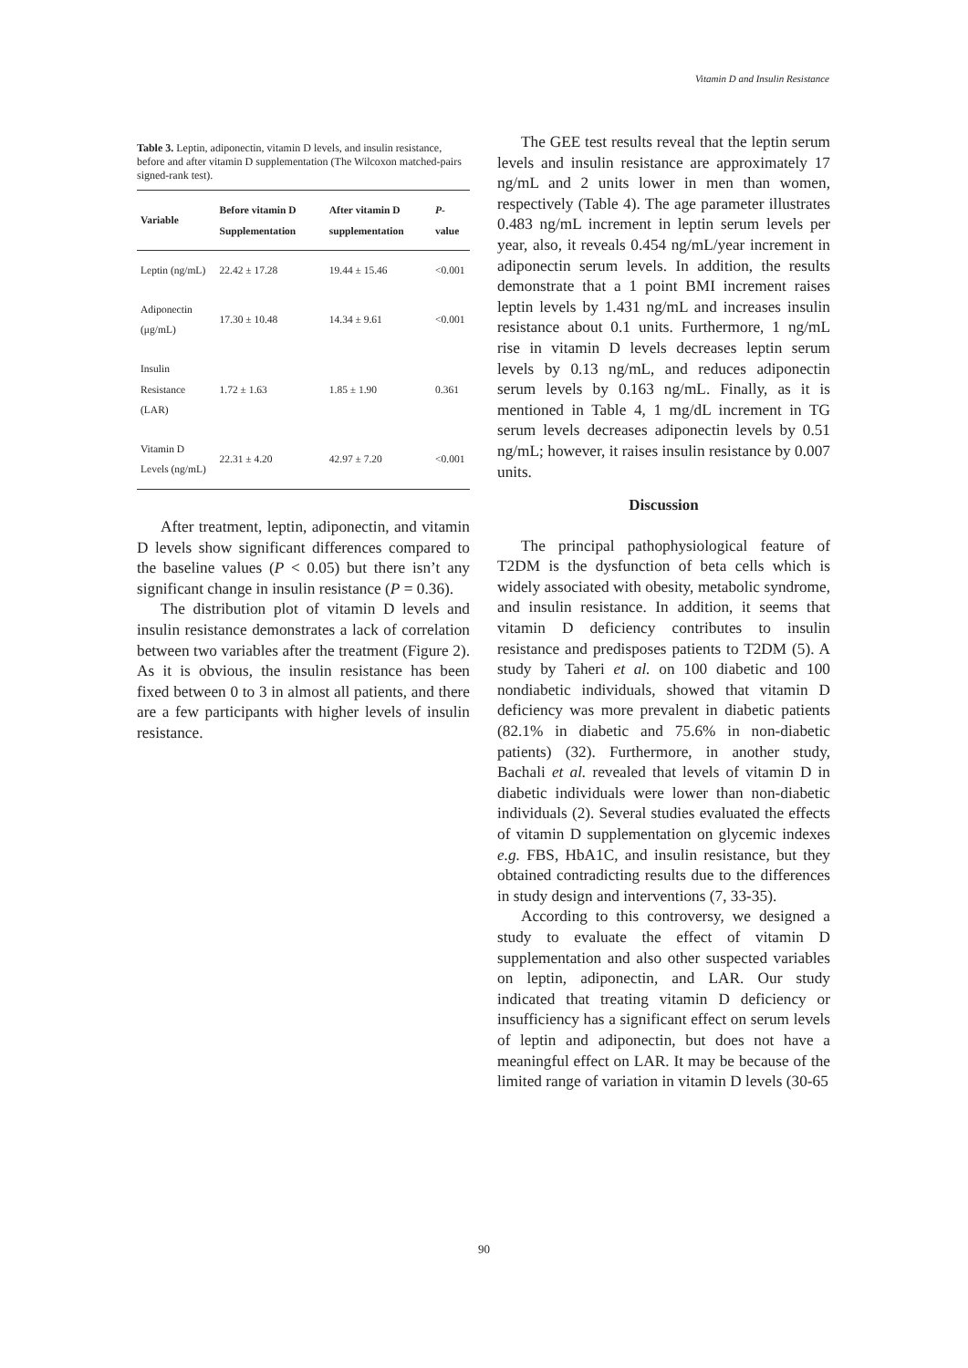Vitamin D and Insulin Resistance
Table 3. Leptin, adiponectin, vitamin D levels, and insulin resistance, before and after vitamin D supplementation (The Wilcoxon matched-pairs signed-rank test).
| Variable | Before vitamin D Supplementation | After vitamin D supplementation | P -value |
| --- | --- | --- | --- |
| Leptin (ng/mL) | 22.42 ± 17.28 | 19.44 ± 15.46 | <0.001 |
| Adiponectin (μg/mL) | 17.30 ± 10.48 | 14.34 ± 9.61 | <0.001 |
| Insulin Resistance (LAR) | 1.72 ± 1.63 | 1.85 ± 1.90 | 0.361 |
| Vitamin D Levels (ng/mL) | 22.31 ± 4.20 | 42.97 ± 7.20 | <0.001 |
After treatment, leptin, adiponectin, and vitamin D levels show significant differences compared to the baseline values (P < 0.05) but there isn’t any significant change in insulin resistance (P = 0.36).
The distribution plot of vitamin D levels and insulin resistance demonstrates a lack of correlation between two variables after the treatment (Figure 2). As it is obvious, the insulin resistance has been fixed between 0 to 3 in almost all patients, and there are a few participants with higher levels of insulin resistance.
The GEE test results reveal that the leptin serum levels and insulin resistance are approximately 17 ng/mL and 2 units lower in men than women, respectively (Table 4). The age parameter illustrates 0.483 ng/mL increment in leptin serum levels per year, also, it reveals 0.454 ng/mL/year increment in adiponectin serum levels. In addition, the results demonstrate that a 1 point BMI increment raises leptin levels by 1.431 ng/mL and increases insulin resistance about 0.1 units. Furthermore, 1 ng/mL rise in vitamin D levels decreases leptin serum levels by 0.13 ng/mL, and reduces adiponectin serum levels by 0.163 ng/mL. Finally, as it is mentioned in Table 4, 1 mg/dL increment in TG serum levels decreases adiponectin levels by 0.51 ng/mL; however, it raises insulin resistance by 0.007 units.
Discussion
The principal pathophysiological feature of T2DM is the dysfunction of beta cells which is widely associated with obesity, metabolic syndrome, and insulin resistance. In addition, it seems that vitamin D deficiency contributes to insulin resistance and predisposes patients to T2DM (5). A study by Taheri et al. on 100 diabetic and 100 nondiabetic individuals, showed that vitamin D deficiency was more prevalent in diabetic patients (82.1% in diabetic and 75.6% in non-diabetic patients) (32). Furthermore, in another study, Bachali et al. revealed that levels of vitamin D in diabetic individuals were lower than non-diabetic individuals (2). Several studies evaluated the effects of vitamin D supplementation on glycemic indexes e.g. FBS, HbA1C, and insulin resistance, but they obtained contradicting results due to the differences in study design and interventions (7, 33-35).
According to this controversy, we designed a study to evaluate the effect of vitamin D supplementation and also other suspected variables on leptin, adiponectin, and LAR. Our study indicated that treating vitamin D deficiency or insufficiency has a significant effect on serum levels of leptin and adiponectin, but does not have a meaningful effect on LAR. It may be because of the limited range of variation in vitamin D levels (30-65
90